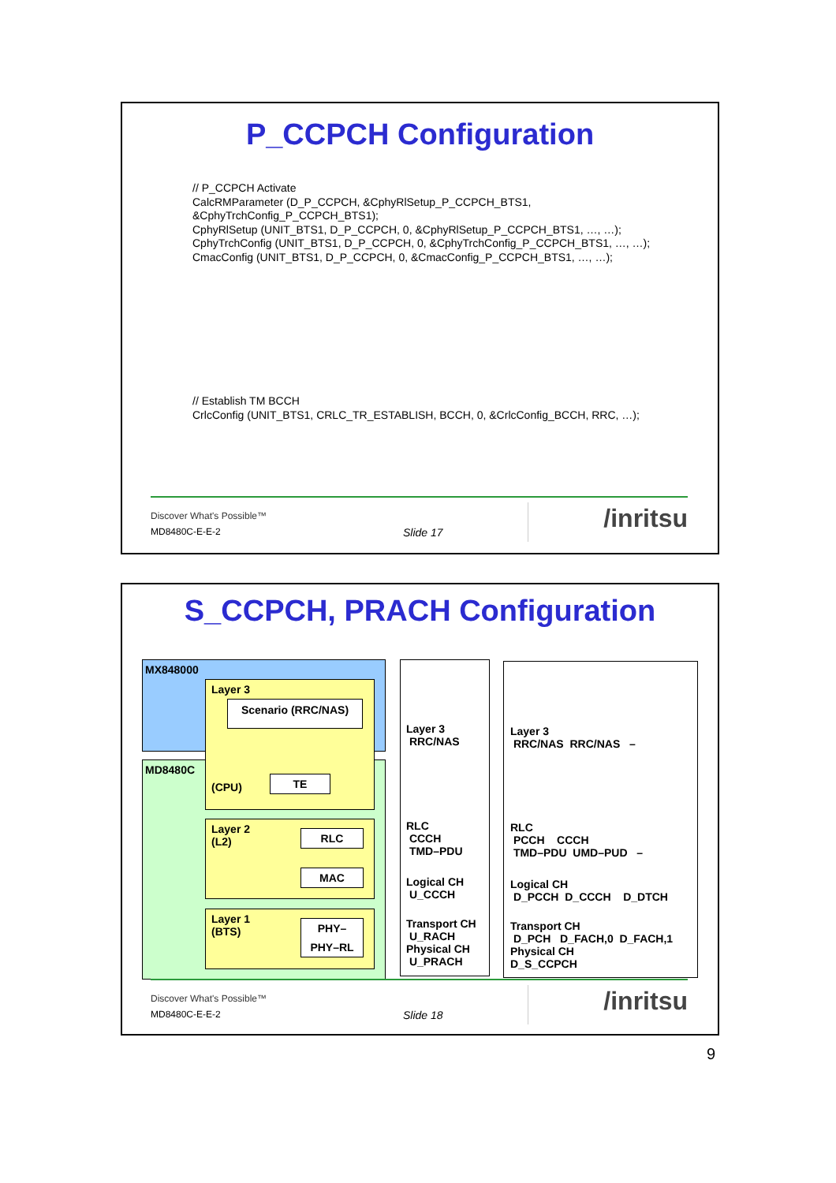P_CCPCH Configuration
// P_CCPCH Activate
CalcRMParameter (D_P_CCPCH, &CphyRlSetup_P_CCPCH_BTS1,
&CphyTrchConfig_P_CCPCH_BTS1);
CphyRlSetup (UNIT_BTS1, D_P_CCPCH, 0, &CphyRlSetup_P_CCPCH_BTS1, …, …);
CphyTrchConfig (UNIT_BTS1, D_P_CCPCH, 0, &CphyTrchConfig_P_CCPCH_BTS1, …, …);
CmacConfig (UNIT_BTS1, D_P_CCPCH, 0, &CmacConfig_P_CCPCH_BTS1, …, …);
// Establish TM BCCH
CrlcConfig (UNIT_BTS1, CRLC_TR_ESTABLISH, BCCH, 0, &CrlcConfig_BCCH, RRC, …);
Discover What's Possible™
MD8480C-E-E-2 Slide 17 /inritsu
S_CCPCH, PRACH Configuration
MX848000
MD8480C
Layer 3
Scenario (RRC/NAS)
(CPU)
TE
Layer 2
(L2)
RLC
MAC
Layer 1
(BTS)
PHY–
PHY–RL
Layer 3
RRC/NAS
RLC
CCCH
TMD–PDU
Logical CH
U_CCCH
Transport CH
U_RACH
Physical CH
U_PRACH
Layer 3
RRC/NAS RRC/NAS –
RLC
PCCH CCCH
TMD–PDU UMD–PUD –
Logical CH
D_PCCH D_CCCH D_DTCH
Transport CH
D_PCH D_FACH,0 D_FACH,1
Physical CH
D_S_CCPCH
Discover What's Possible™
MD8480C-E-E-2 Slide 18 /inritsu
9